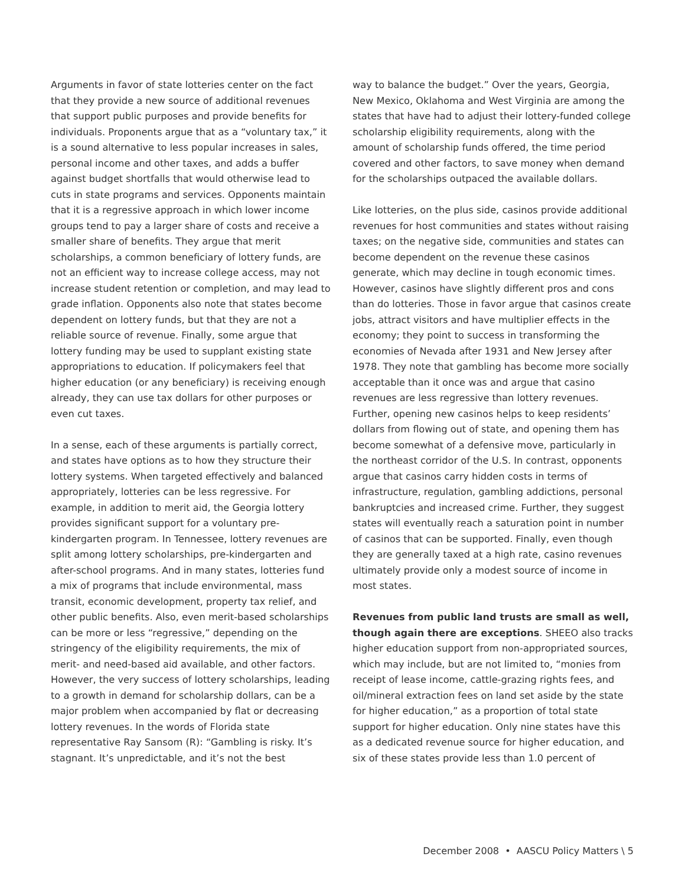Arguments in favor of state lotteries center on the fact that they provide a new source of additional revenues that support public purposes and provide benefits for individuals. Proponents argue that as a “voluntary tax,” it is a sound alternative to less popular increases in sales, personal income and other taxes, and adds a buffer against budget shortfalls that would otherwise lead to cuts in state programs and services. Opponents maintain that it is a regressive approach in which lower income groups tend to pay a larger share of costs and receive a smaller share of benefits. They argue that merit scholarships, a common beneficiary of lottery funds, are not an efficient way to increase college access, may not increase student retention or completion, and may lead to grade inflation. Opponents also note that states become dependent on lottery funds, but that they are not a reliable source of revenue. Finally, some argue that lottery funding may be used to supplant existing state appropriations to education. If policymakers feel that higher education (or any beneficiary) is receiving enough already, they can use tax dollars for other purposes or even cut taxes.
In a sense, each of these arguments is partially correct, and states have options as to how they structure their lottery systems. When targeted effectively and balanced appropriately, lotteries can be less regressive. For example, in addition to merit aid, the Georgia lottery provides significant support for a voluntary pre-kindergarten program. In Tennessee, lottery revenues are split among lottery scholarships, pre-kindergarten and after-school programs. And in many states, lotteries fund a mix of programs that include environmental, mass transit, economic development, property tax relief, and other public benefits. Also, even merit-based scholarships can be more or less “regressive,” depending on the stringency of the eligibility requirements, the mix of merit- and need-based aid available, and other factors. However, the very success of lottery scholarships, leading to a growth in demand for scholarship dollars, can be a major problem when accompanied by flat or decreasing lottery revenues. In the words of Florida state representative Ray Sansom (R): “Gambling is risky. It’s stagnant. It’s unpredictable, and it’s not the best
way to balance the budget.” Over the years, Georgia, New Mexico, Oklahoma and West Virginia are among the states that have had to adjust their lottery-funded college scholarship eligibility requirements, along with the amount of scholarship funds offered, the time period covered and other factors, to save money when demand for the scholarships outpaced the available dollars.
Like lotteries, on the plus side, casinos provide additional revenues for host communities and states without raising taxes; on the negative side, communities and states can become dependent on the revenue these casinos generate, which may decline in tough economic times. However, casinos have slightly different pros and cons than do lotteries. Those in favor argue that casinos create jobs, attract visitors and have multiplier effects in the economy; they point to success in transforming the economies of Nevada after 1931 and New Jersey after 1978. They note that gambling has become more socially acceptable than it once was and argue that casino revenues are less regressive than lottery revenues. Further, opening new casinos helps to keep residents’ dollars from flowing out of state, and opening them has become somewhat of a defensive move, particularly in the northeast corridor of the U.S. In contrast, opponents argue that casinos carry hidden costs in terms of infrastructure, regulation, gambling addictions, personal bankruptcies and increased crime. Further, they suggest states will eventually reach a saturation point in number of casinos that can be supported. Finally, even though they are generally taxed at a high rate, casino revenues ultimately provide only a modest source of income in most states.
Revenues from public land trusts are small as well, though again there are exceptions. SHEEO also tracks higher education support from non-appropriated sources, which may include, but are not limited to, “monies from receipt of lease income, cattle-grazing rights fees, and oil/mineral extraction fees on land set aside by the state for higher education,” as a proportion of total state support for higher education. Only nine states have this as a dedicated revenue source for higher education, and six of these states provide less than 1.0 percent of
December 2008 • AASCU Policy Matters \ 5